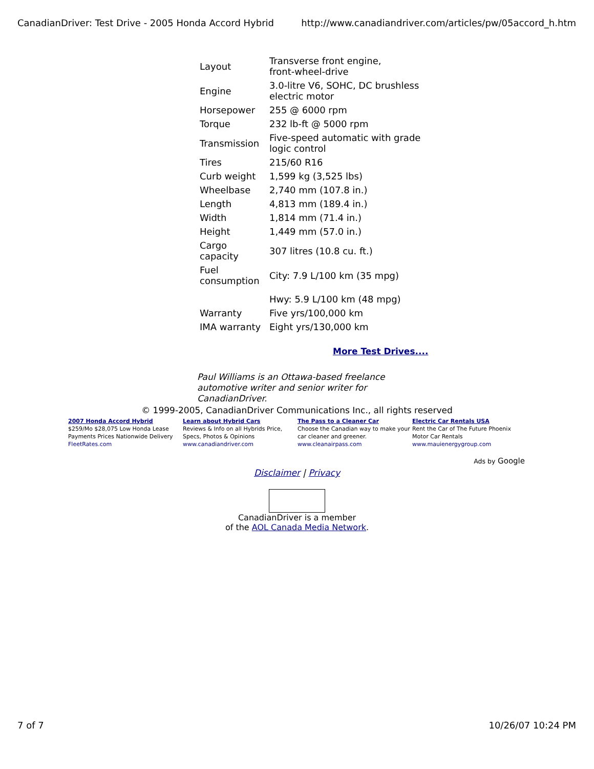CanadianDriver: Test Drive - 2005 Honda Accord Hybrid http://www.canadiandriver.com/articles/pw/05accord_h.htm
| Layout | Transverse front engine, front-wheel-drive |
| Engine | 3.0-litre V6, SOHC, DC brushless electric motor |
| Horsepower | 255 @ 6000 rpm |
| Torque | 232 lb-ft @ 5000 rpm |
| Transmission | Five-speed automatic with grade logic control |
| Tires | 215/60 R16 |
| Curb weight | 1,599 kg (3,525 lbs) |
| Wheelbase | 2,740 mm (107.8 in.) |
| Length | 4,813 mm (189.4 in.) |
| Width | 1,814 mm (71.4 in.) |
| Height | 1,449 mm (57.0 in.) |
| Cargo capacity | 307 litres (10.8 cu. ft.) |
| Fuel consumption | City: 7.9 L/100 km (35 mpg) |
| | Hwy: 5.9 L/100 km (48 mpg) |
| Warranty | Five yrs/100,000 km |
| IMA warranty | Eight yrs/130,000 km |
More Test Drives....
Paul Williams is an Ottawa-based freelance automotive writer and senior writer for CanadianDriver.
© 1999-2005, CanadianDriver Communications Inc., all rights reserved
2007 Honda Accord Hybrid
$259/Mo $28,075 Low Honda Lease Payments Prices Nationwide Delivery
FleetRates.com
Learn about Hybrid Cars
Reviews & Info on all Hybrids Price, Specs, Photos & Opinions
www.canadiandriver.com
The Pass to a Cleaner Car
Choose the Canadian way to make your car cleaner and greener.
www.cleanairpass.com
Electric Car Rentals USA
Rent the Car of The Future Phoenix Motor Car Rentals
www.mauienergygroup.com
Ads by Google
Disclaimer | Privacy
CanadianDriver is a member
of the AOL Canada Media Network.
7 of 7 10/26/07 10:24 PM